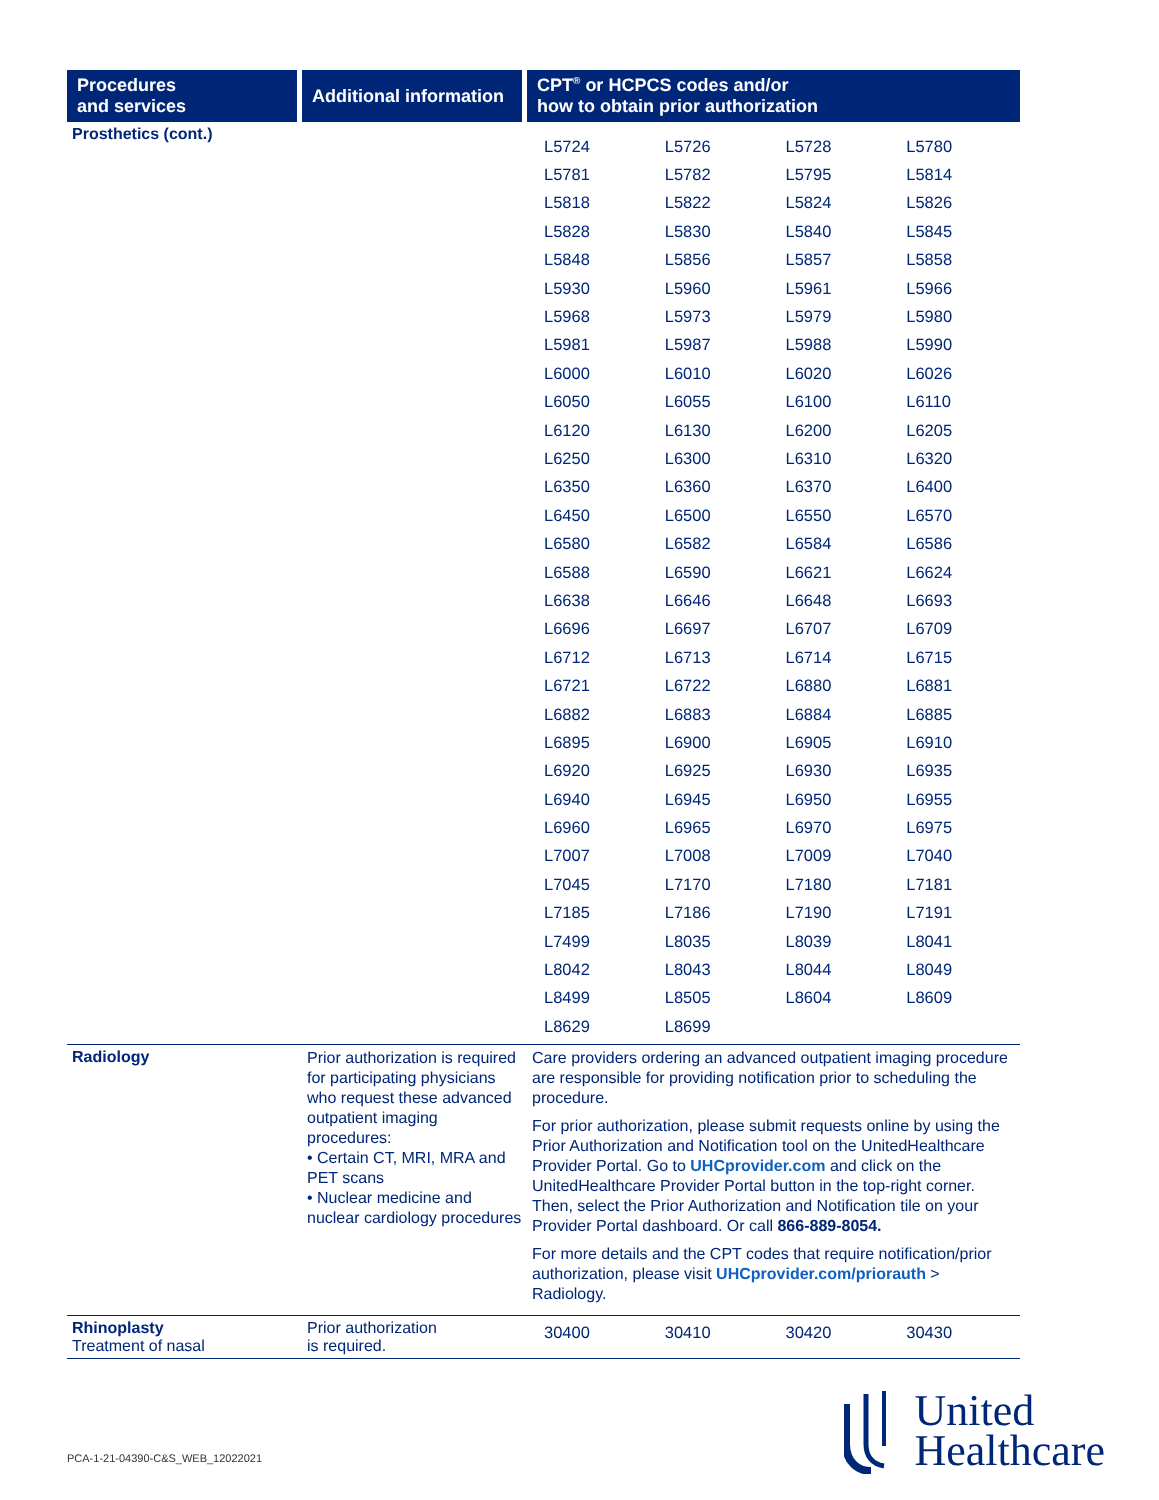| Procedures and services | Additional information | CPT<sup>®</sup> or HCPCS codes and/or how to obtain prior authorization |
| --- | --- | --- |
| Prosthetics (cont.) | | / L5724 / L5726 / L5728 / L5780 / / L5781 / L5782 / L5795 / L5814 / / L5818 / L5822 / L5824 / L5826 / / L5828 / L5830 / L5840 / L5845 / / L5848 / L5856 / L5857 / L5858 / / L5930 / L5960 / L5961 / L5966 / / L5968 / L5973 / L5979 / L5980 / / L5981 / L5987 / L5988 / L5990 / / L6000 / L6010 / L6020 / L6026 / / L6050 / L6055 / L6100 / L6110 / / L6120 / L6130 / L6200 / L6205 / / L6250 / L6300 / L6310 / L6320 / / L6350 / L6360 / L6370 / L6400 / / L6450 / L6500 / L6550 / L6570 / / L6580 / L6582 / L6584 / L6586 / / L6588 / L6590 / L6621 / L6624 / / L6638 / L6646 / L6648 / L6693 / / L6696 / L6697 / L6707 / L6709 / / L6712 / L6713 / L6714 / L6715 / / L6721 / L6722 / L6880 / L6881 / / L6882 / L6883 / L6884 / L6885 / / L6895 / L6900 / L6905 / L6910 / / L6920 / L6925 / L6930 / L6935 / / L6940 / L6945 / L6950 / L6955 / / L6960 / L6965 / L6970 / L6975 / / L7007 / L7008 / L7009 / L7040 / / L7045 / L7170 / L7180 / L7181 / / L7185 / L7186 / L7190 / L7191 / / L7499 / L8035 / L8039 / L8041 / / L8042 / L8043 / L8044 / L8049 / / L8499 / L8505 / L8604 / L8609 / / L8629 / L8699 / / / |
| Radiology | Prior authorization is required for participating physicians who request these advanced outpatient imaging procedures: • Certain CT, MRI, MRA and PET scans • Nuclear medicine and nuclear cardiology procedures | Care providers ordering an advanced outpatient imaging procedure are responsible for providing notification prior to scheduling the procedure. For prior authorization, please submit requests online by using the Prior Authorization and Notification tool on the UnitedHealthcare Provider Portal. Go to UHCprovider.com and click on the UnitedHealthcare Provider Portal button in the top-right corner. Then, select the Prior Authorization and Notification tile on your Provider Portal dashboard. Or call 866-889-8054. For more details and the CPT codes that require notification/prior authorization, please visit UHCprovider.com/priorauth > Radiology. |
| Rhinoplasty Treatment of nasal | Prior authorization is required. | / 30400 / 30410 / 30420 / 30430 / |
PCA-1-21-04390-C&S_WEB_12022021
United
Healthcare